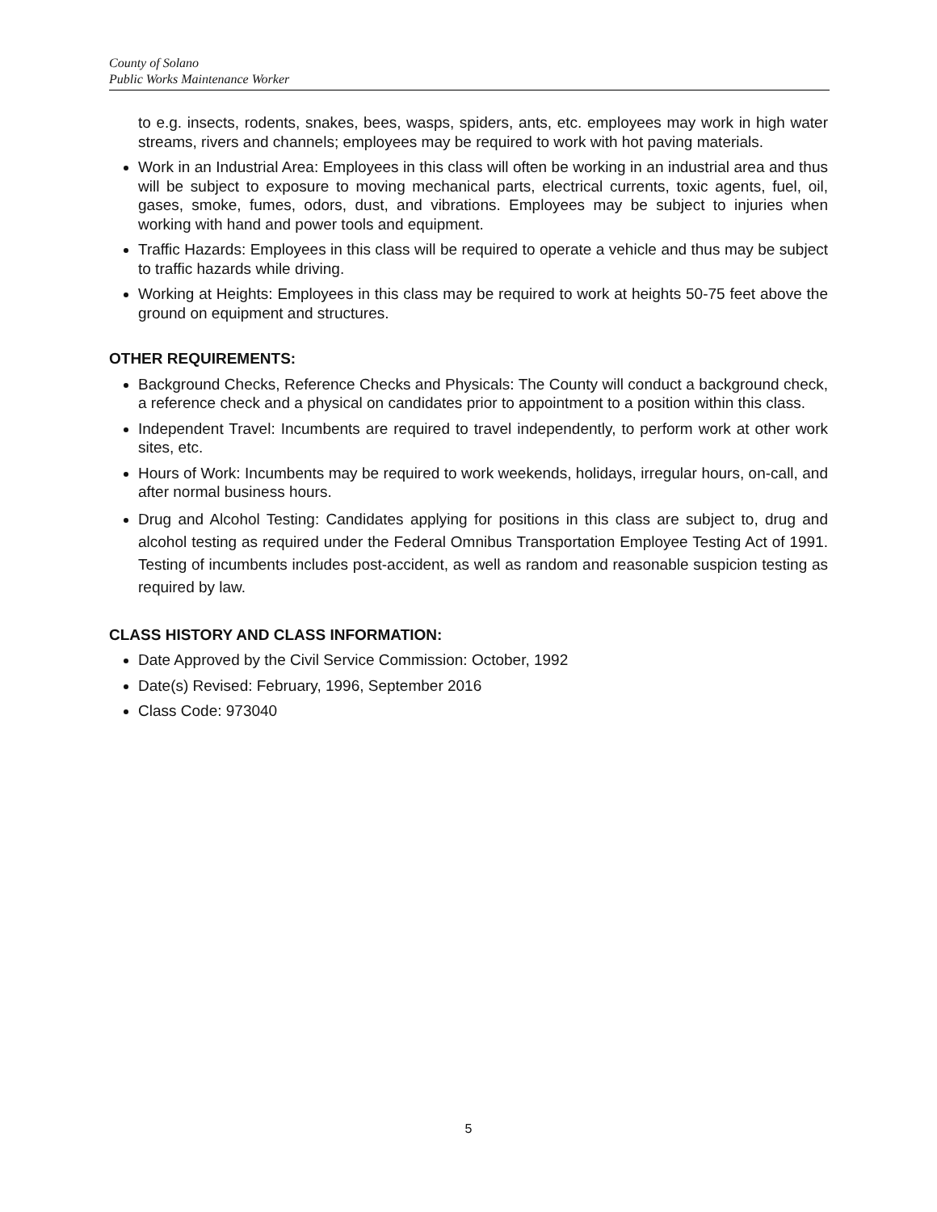County of Solano
Public Works Maintenance Worker
to e.g. insects, rodents, snakes, bees, wasps, spiders, ants, etc. employees may work in high water streams, rivers and channels; employees may be required to work with hot paving materials.
Work in an Industrial Area: Employees in this class will often be working in an industrial area and thus will be subject to exposure to moving mechanical parts, electrical currents, toxic agents, fuel, oil, gases, smoke, fumes, odors, dust, and vibrations. Employees may be subject to injuries when working with hand and power tools and equipment.
Traffic Hazards: Employees in this class will be required to operate a vehicle and thus may be subject to traffic hazards while driving.
Working at Heights: Employees in this class may be required to work at heights 50-75 feet above the ground on equipment and structures.
OTHER REQUIREMENTS:
Background Checks, Reference Checks and Physicals: The County will conduct a background check, a reference check and a physical on candidates prior to appointment to a position within this class.
Independent Travel: Incumbents are required to travel independently, to perform work at other work sites, etc.
Hours of Work: Incumbents may be required to work weekends, holidays, irregular hours, on-call, and after normal business hours.
Drug and Alcohol Testing: Candidates applying for positions in this class are subject to, drug and alcohol testing as required under the Federal Omnibus Transportation Employee Testing Act of 1991. Testing of incumbents includes post-accident, as well as random and reasonable suspicion testing as required by law.
CLASS HISTORY AND CLASS INFORMATION:
Date Approved by the Civil Service Commission: October, 1992
Date(s) Revised: February, 1996, September 2016
Class Code: 973040
5